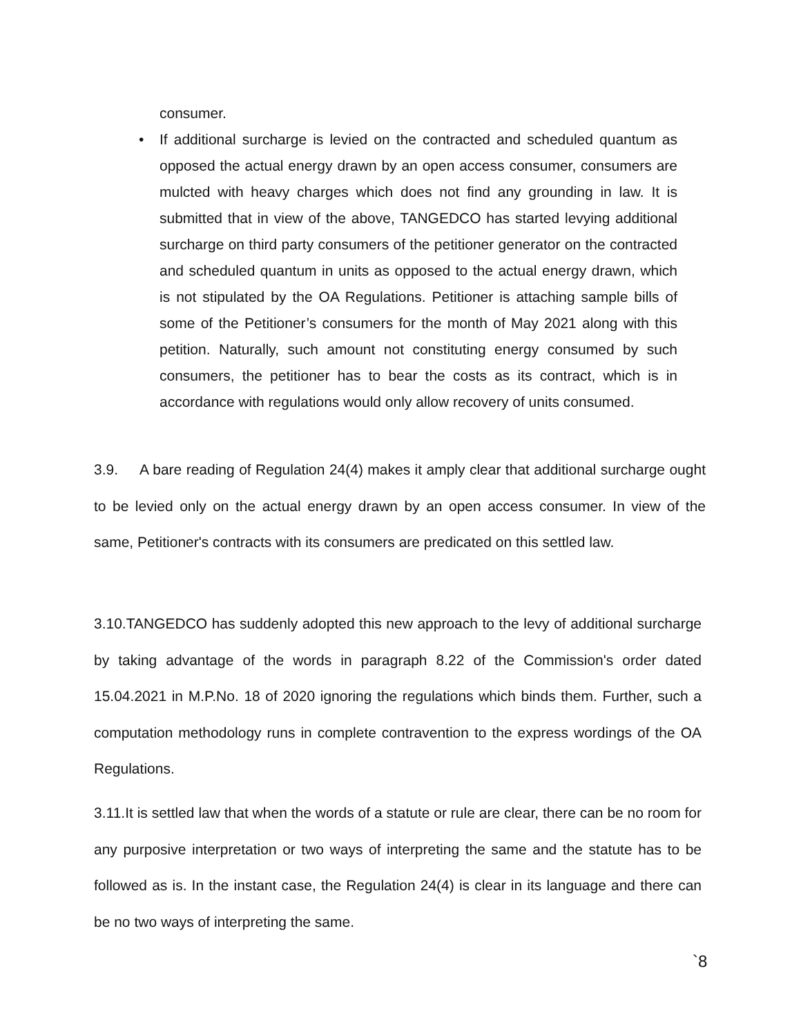consumer.
• If additional surcharge is levied on the contracted and scheduled quantum as opposed the actual energy drawn by an open access consumer, consumers are mulcted with heavy charges which does not find any grounding in law. It is submitted that in view of the above, TANGEDCO has started levying additional surcharge on third party consumers of the petitioner generator on the contracted and scheduled quantum in units as opposed to the actual energy drawn, which is not stipulated by the OA Regulations. Petitioner is attaching sample bills of some of the Petitioner’s consumers for the month of May 2021 along with this petition. Naturally, such amount not constituting energy consumed by such consumers, the petitioner has to bear the costs as its contract, which is in accordance with regulations would only allow recovery of units consumed.
3.9. A bare reading of Regulation 24(4) makes it amply clear that additional surcharge ought to be levied only on the actual energy drawn by an open access consumer. In view of the same, Petitioner's contracts with its consumers are predicated on this settled law.
3.10.TANGEDCO has suddenly adopted this new approach to the levy of additional surcharge by taking advantage of the words in paragraph 8.22 of the Commission's order dated 15.04.2021 in M.P.No. 18 of 2020 ignoring the regulations which binds them. Further, such a computation methodology runs in complete contravention to the express wordings of the OA Regulations.
3.11.It is settled law that when the words of a statute or rule are clear, there can be no room for any purposive interpretation or two ways of interpreting the same and the statute has to be followed as is. In the instant case, the Regulation 24(4) is clear in its language and there can be no two ways of interpreting the same.
`8